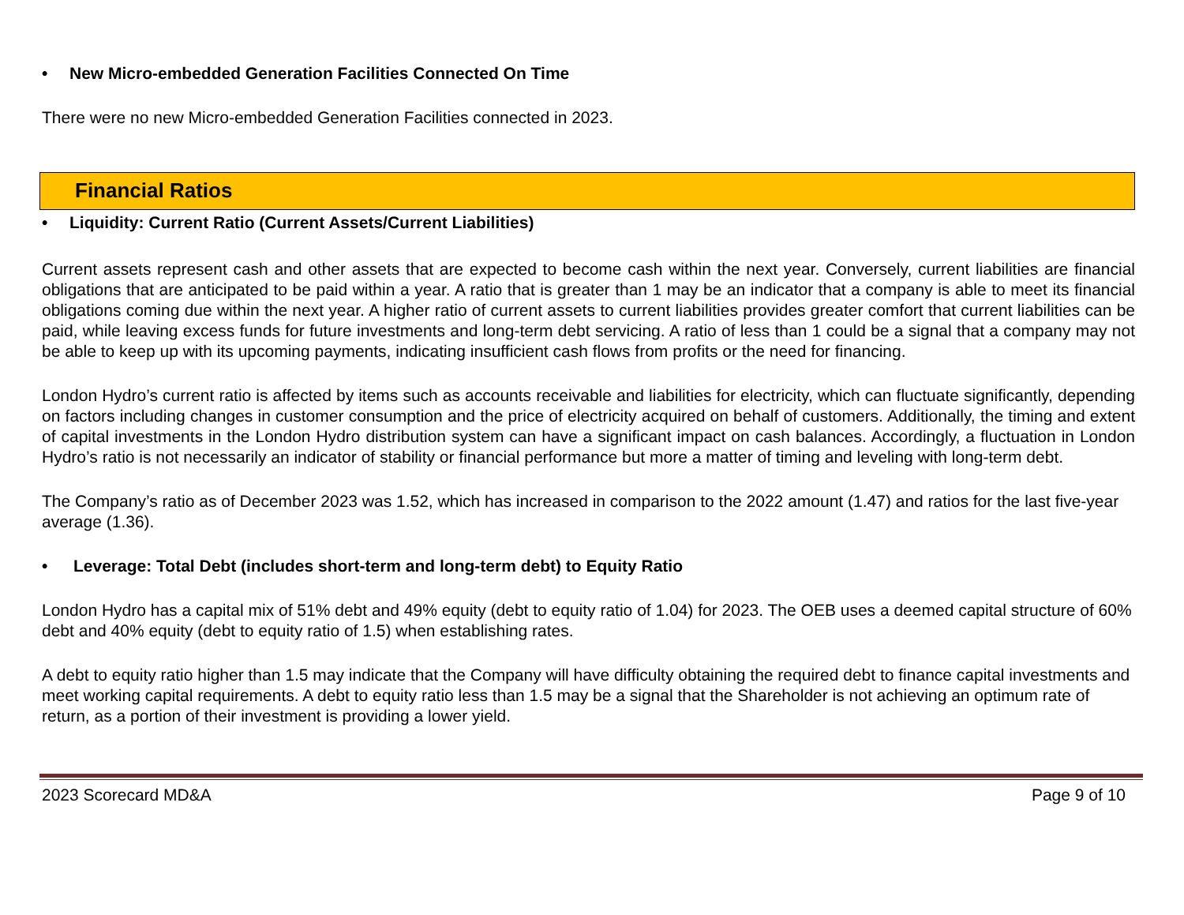• New Micro-embedded Generation Facilities Connected On Time
There were no new Micro-embedded Generation Facilities connected in 2023.
Financial Ratios
• Liquidity: Current Ratio (Current Assets/Current Liabilities)
Current assets represent cash and other assets that are expected to become cash within the next year. Conversely, current liabilities are financial obligations that are anticipated to be paid within a year. A ratio that is greater than 1 may be an indicator that a company is able to meet its financial obligations coming due within the next year. A higher ratio of current assets to current liabilities provides greater comfort that current liabilities can be paid, while leaving excess funds for future investments and long-term debt servicing. A ratio of less than 1 could be a signal that a company may not be able to keep up with its upcoming payments, indicating insufficient cash flows from profits or the need for financing.
London Hydro’s current ratio is affected by items such as accounts receivable and liabilities for electricity, which can fluctuate significantly, depending on factors including changes in customer consumption and the price of electricity acquired on behalf of customers. Additionally, the timing and extent of capital investments in the London Hydro distribution system can have a significant impact on cash balances. Accordingly, a fluctuation in London Hydro’s ratio is not necessarily an indicator of stability or financial performance but more a matter of timing and leveling with long-term debt.
The Company’s ratio as of December 2023 was 1.52, which has increased in comparison to the 2022 amount (1.47) and ratios for the last five-year average (1.36).
• Leverage: Total Debt (includes short-term and long-term debt) to Equity Ratio
London Hydro has a capital mix of 51% debt and 49% equity (debt to equity ratio of 1.04) for 2023. The OEB uses a deemed capital structure of 60% debt and 40% equity (debt to equity ratio of 1.5) when establishing rates.
A debt to equity ratio higher than 1.5 may indicate that the Company will have difficulty obtaining the required debt to finance capital investments and meet working capital requirements. A debt to equity ratio less than 1.5 may be a signal that the Shareholder is not achieving an optimum rate of return, as a portion of their investment is providing a lower yield.
2023 Scorecard MD&A Page 9 of 10